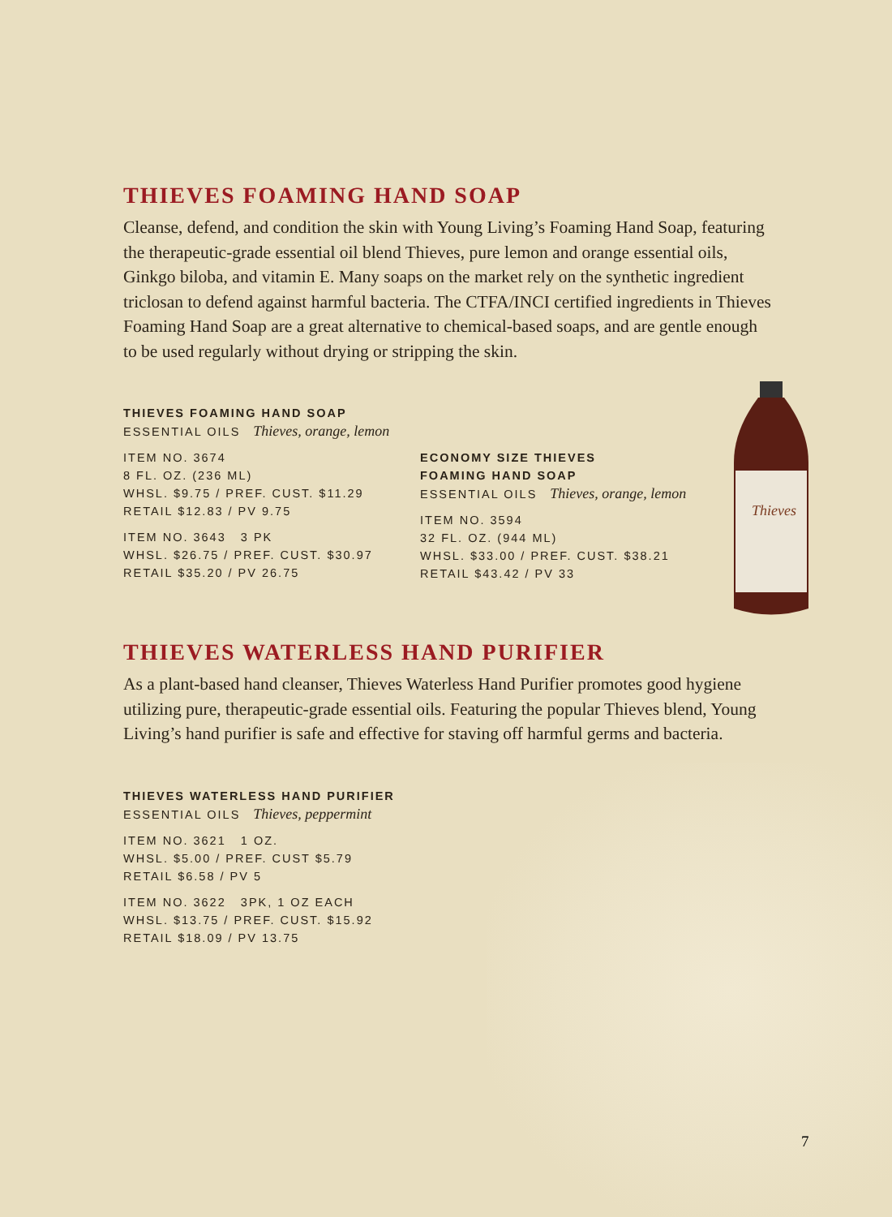Thieves
THIEVES FOAMING HAND SOAP
Cleanse, defend, and condition the skin with Young Living’s Foaming Hand Soap, featuring the therapeutic-grade essential oil blend Thieves, pure lemon and orange essential oils, Ginkgo biloba, and vitamin E. Many soaps on the market rely on the synthetic ingredient triclosan to defend against harmful bacteria. The CTFA/INCI certified ingredients in Thieves Foaming Hand Soap are a great alternative to chemical-based soaps, and are gentle enough to be used regularly without drying or stripping the skin.
THIEVES FOAMING HAND SOAP
ESSENTIAL OILS Thieves, orange, lemon
ITEM NO. 3674
8 FL. OZ. (236 ML)
WHSL. $9.75 / PREF. CUST. $11.29
RETAIL $12.83 / PV 9.75
ITEM NO. 3643 3 PK
WHSL. $26.75 / PREF. CUST. $30.97
RETAIL $35.20 / PV 26.75
ECONOMY SIZE THIEVES
FOAMING HAND SOAP
ESSENTIAL OILS Thieves, orange, lemon
ITEM NO. 3594
32 FL. OZ. (944 ML)
WHSL. $33.00 / PREF. CUST. $38.21
RETAIL $43.42 / PV 33
THIEVES WATERLESS HAND PURIFIER
As a plant-based hand cleanser, Thieves Waterless Hand Purifier promotes good hygiene utilizing pure, therapeutic-grade essential oils. Featuring the popular Thieves blend, Young Living’s hand purifier is safe and effective for staving off harmful germs and bacteria.
THIEVES WATERLESS HAND PURIFIER
ESSENTIAL OILS Thieves, peppermint
ITEM NO. 3621 1 OZ.
WHSL. $5.00 / PREF. CUST $5.79
RETAIL $6.58 / PV 5
ITEM NO. 3622 3PK, 1 OZ EACH
WHSL. $13.75 / PREF. CUST. $15.92
RETAIL $18.09 / PV 13.75
7